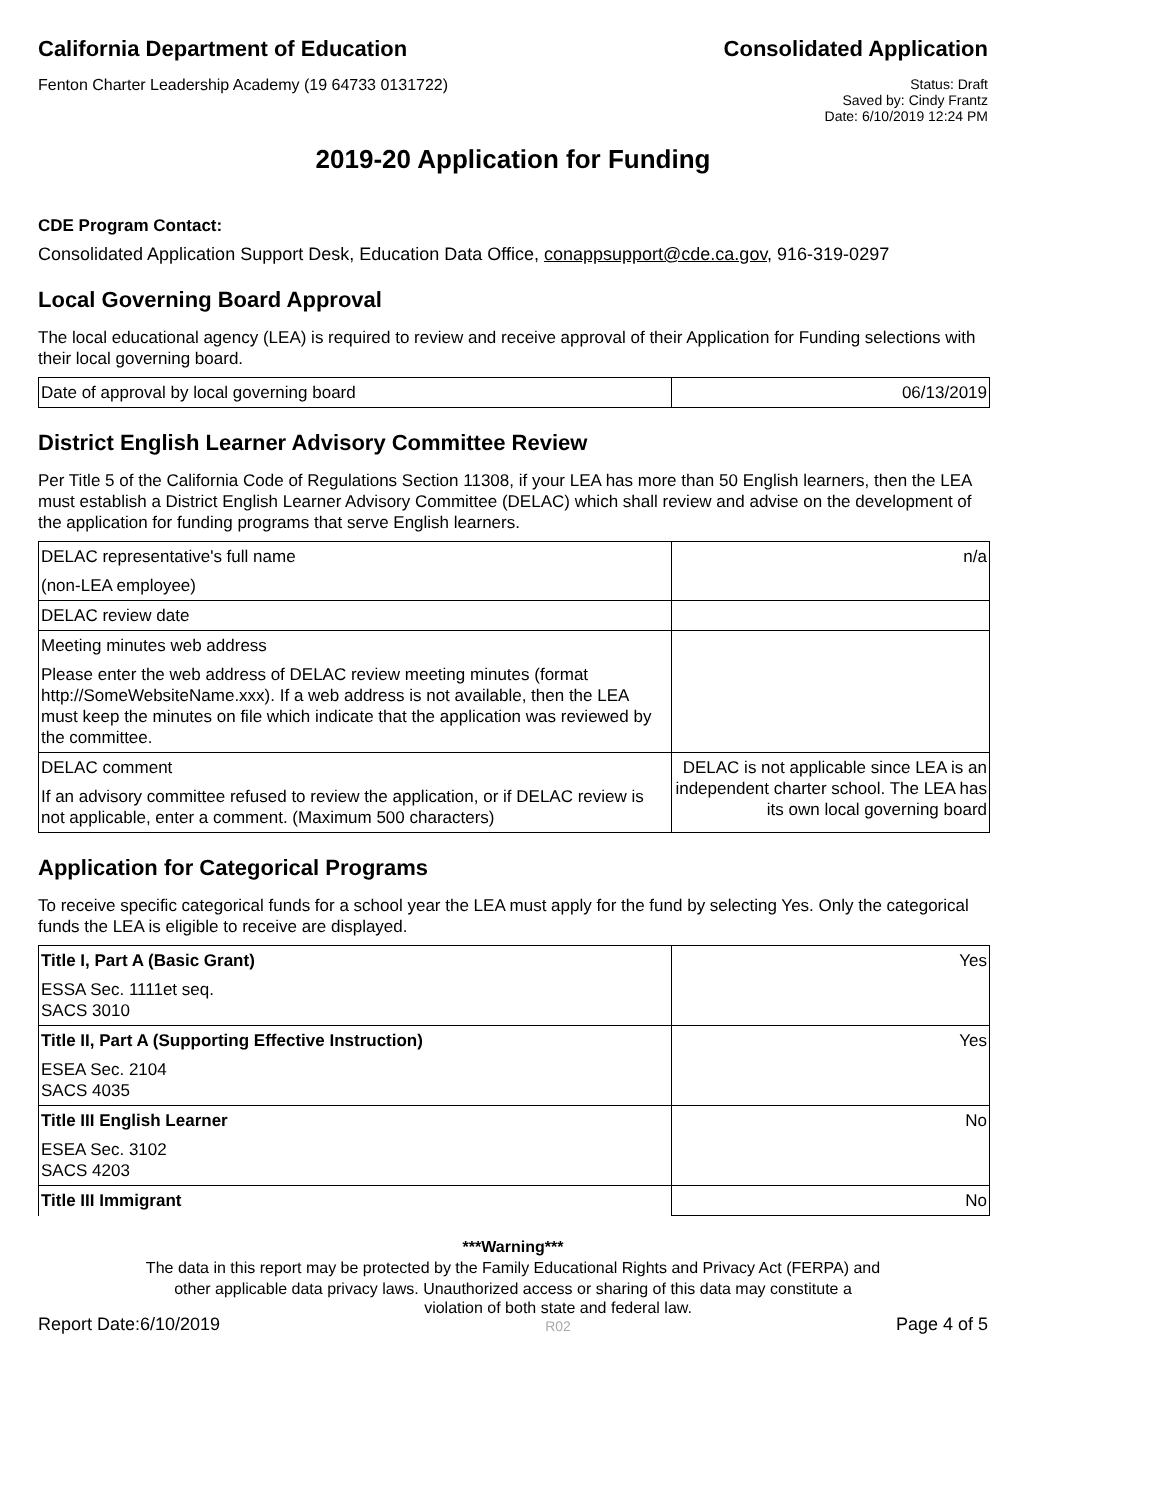California Department of Education
Consolidated Application
Fenton Charter Leadership Academy (19 64733 0131722)
Status: Draft
Saved by: Cindy Frantz
Date: 6/10/2019 12:24 PM
2019-20 Application for Funding
CDE Program Contact:
Consolidated Application Support Desk, Education Data Office, conappsupport@cde.ca.gov, 916-319-0297
Local Governing Board Approval
The local educational agency (LEA) is required to review and receive approval of their Application for Funding selections with their local governing board.
| Date of approval by local governing board | 06/13/2019 |
District English Learner Advisory Committee Review
Per Title 5 of the California Code of Regulations Section 11308, if your LEA has more than 50 English learners, then the LEA must establish a District English Learner Advisory Committee (DELAC) which shall review and advise on the development of the application for funding programs that serve English learners.
| DELAC representative's full name | n/a |
| (non-LEA employee) | |
| DELAC review date | |
| Meeting minutes web address | |
| Please enter the web address of DELAC review meeting minutes (format http://SomeWebsiteName.xxx). If a web address is not available, then the LEA must keep the minutes on file which indicate that the application was reviewed by the committee. | |
| DELAC comment | DELAC is not applicable since LEA is an independent charter school. The LEA has its own local governing board |
| If an advisory committee refused to review the application, or if DELAC review is not applicable, enter a comment. (Maximum 500 characters) | |
Application for Categorical Programs
To receive specific categorical funds for a school year the LEA must apply for the fund by selecting Yes. Only the categorical funds the LEA is eligible to receive are displayed.
| Title I, Part A (Basic Grant) | Yes |
| ESSA Sec. 1111et seq. SACS 3010 | |
| Title II, Part A (Supporting Effective Instruction) | Yes |
| ESEA Sec. 2104 SACS 4035 | |
| Title III English Learner | No |
| ESEA Sec. 3102 SACS 4203 | |
| Title III Immigrant | No |
***Warning***
The data in this report may be protected by the Family Educational Rights and Privacy Act (FERPA) and
other applicable data privacy laws. Unauthorized access or sharing of this data may constitute a
Report Date:6/10/2019 violation of both state and federal law.
R02 Page 4 of 5